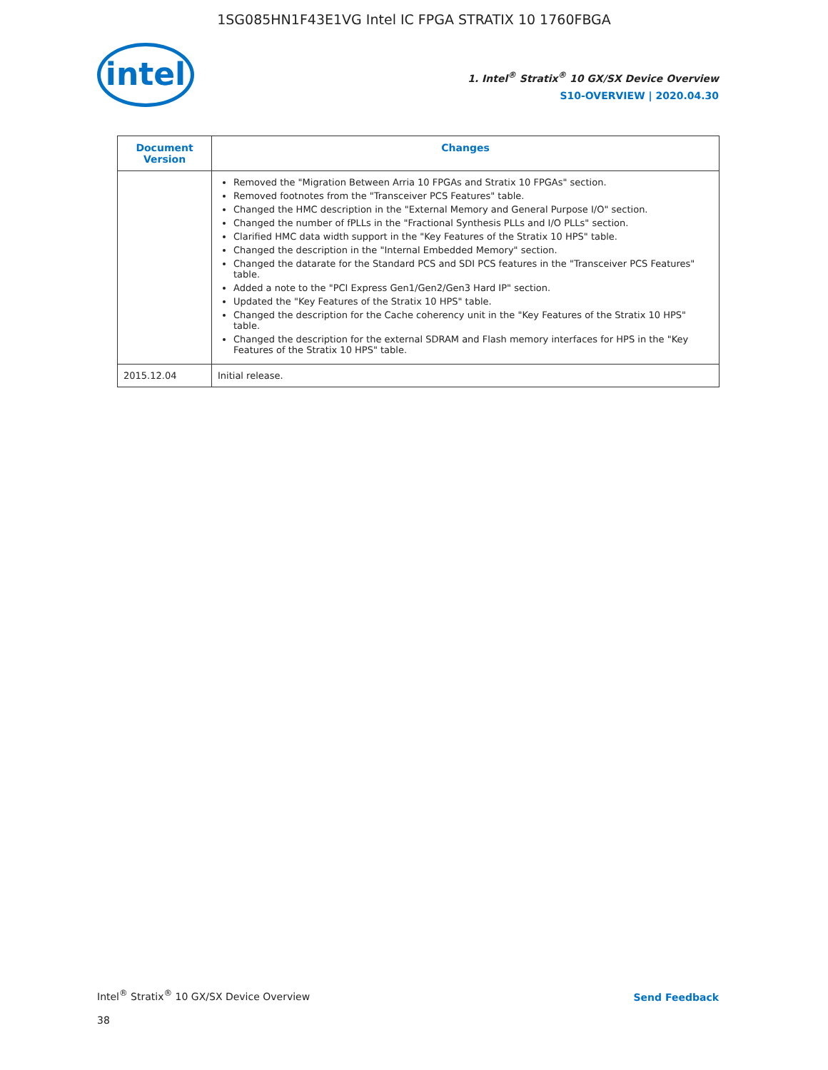1SG085HN1F43E1VG Intel IC FPGA STRATIX 10 1760FBGA
intel
1. Intel<sup>®</sup> Stratix<sup>®</sup> 10 GX/SX Device Overview
S10-OVERVIEW | 2020.04.30
| Document Version | Changes |
| --- | --- |
| | Removed the "Migration Between Arria 10 FPGAs and Stratix 10 FPGAs" section. Removed footnotes from the "Transceiver PCS Features" table. Changed the HMC description in the "External Memory and General Purpose I/O" section. Changed the number of fPLLs in the "Fractional Synthesis PLLs and I/O PLLs" section. Clarified HMC data width support in the "Key Features of the Stratix 10 HPS" table. Changed the description in the "Internal Embedded Memory" section. Changed the datarate for the Standard PCS and SDI PCS features in the "Transceiver PCS Features" table. Added a note to the "PCI Express Gen1/Gen2/Gen3 Hard IP" section. Updated the "Key Features of the Stratix 10 HPS" table. Changed the description for the Cache coherency unit in the "Key Features of the Stratix 10 HPS" table. Changed the description for the external SDRAM and Flash memory interfaces for HPS in the "Key Features of the Stratix 10 HPS" table. |
| 2015.12.04 | Initial release. |
Intel<sup>®</sup> Stratix<sup>®</sup> 10 GX/SX Device Overview
Send Feedback
38